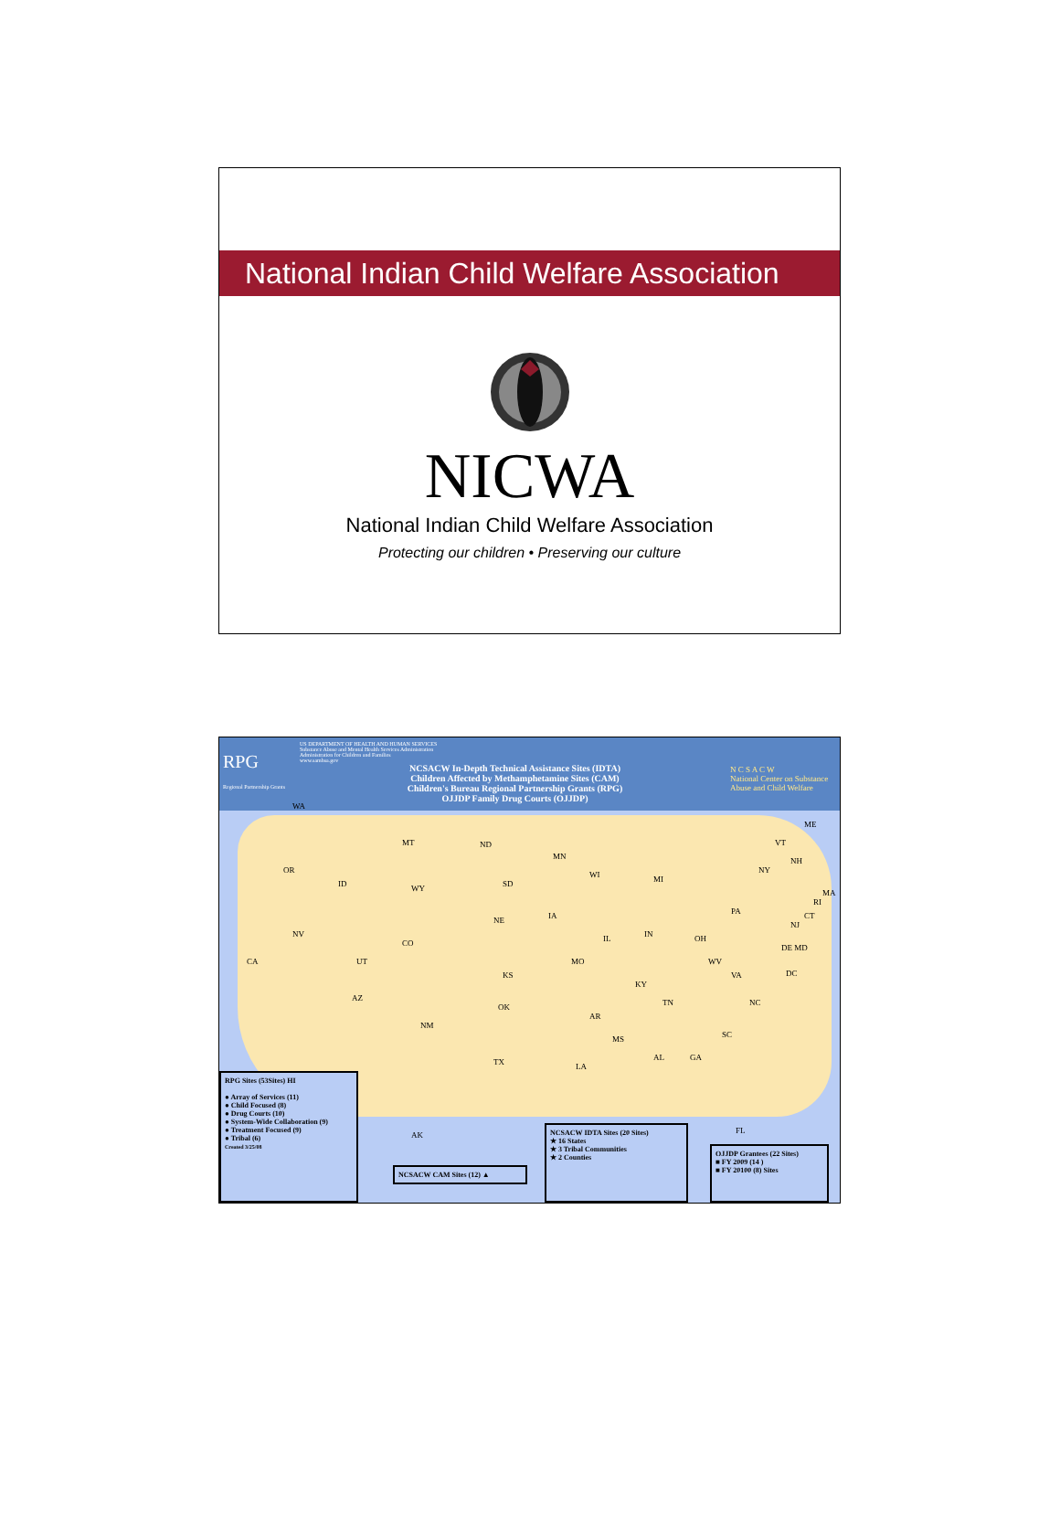National Indian Child Welfare Association
NICWA
National Indian Child Welfare Association
Protecting our children • Preserving our culture
RPG
Regional Partnership Grants
US DEPARTMENT OF HEALTH AND HUMAN SERVICES
Substance Abuse and Mental Health Services Administration
Administration for Children and Families
www.samhsa.gov
NCSACW In-Depth Technical Assistance Sites (IDTA)
Children Affected by Methamphetamine Sites (CAM)
Children's Bureau Regional Partnership Grants (RPG)
OJJDP Family Drug Courts (OJJDP)
N C S A C W
National Center on Substance Abuse and Child Welfare
WA
OR
CA
NV
ID
MT
WY
UT
CO
AZ
NM
ND
SD
NE
KS
OK
TX
MN
IA
MO
AR
LA
WI
IL
MS
MI
IN OH
KY
TN
AL GA
FL
SC
NC
VA
WV
PA
NY
VT
NH
ME
MA
RI
CT
NJ
DE MD
DC
AK
RPG Sites (53Sites) HI
● Array of Services (11)
● Child Focused (8)
● Drug Courts (10)
● System-Wide Collaboration (9)
● Treatment Focused (9)
● Tribal (6)
Created 3/25/08
NCSACW CAM Sites (12) ▲
NCSACW IDTA Sites (20 Sites)
★ 16 States
★ 3 Tribal Communities
★ 2 Counties
OJJDP Grantees (22 Sites)
■ FY 2009 (14 )
■ FY 20100 (8) Sites